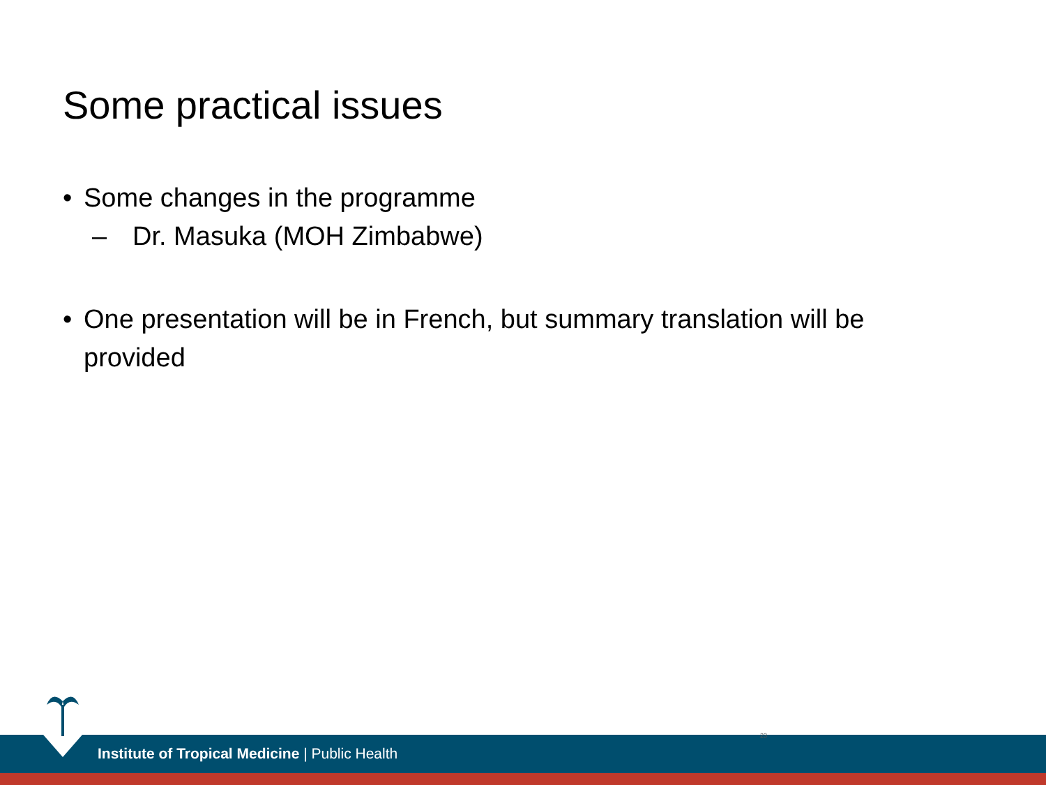Some practical issues
• Some changes in the programme
– Dr. Masuka (MOH Zimbabwe)
• One presentation will be in French, but summary translation will be provided
Institute of Tropical Medicine | Public Health
23